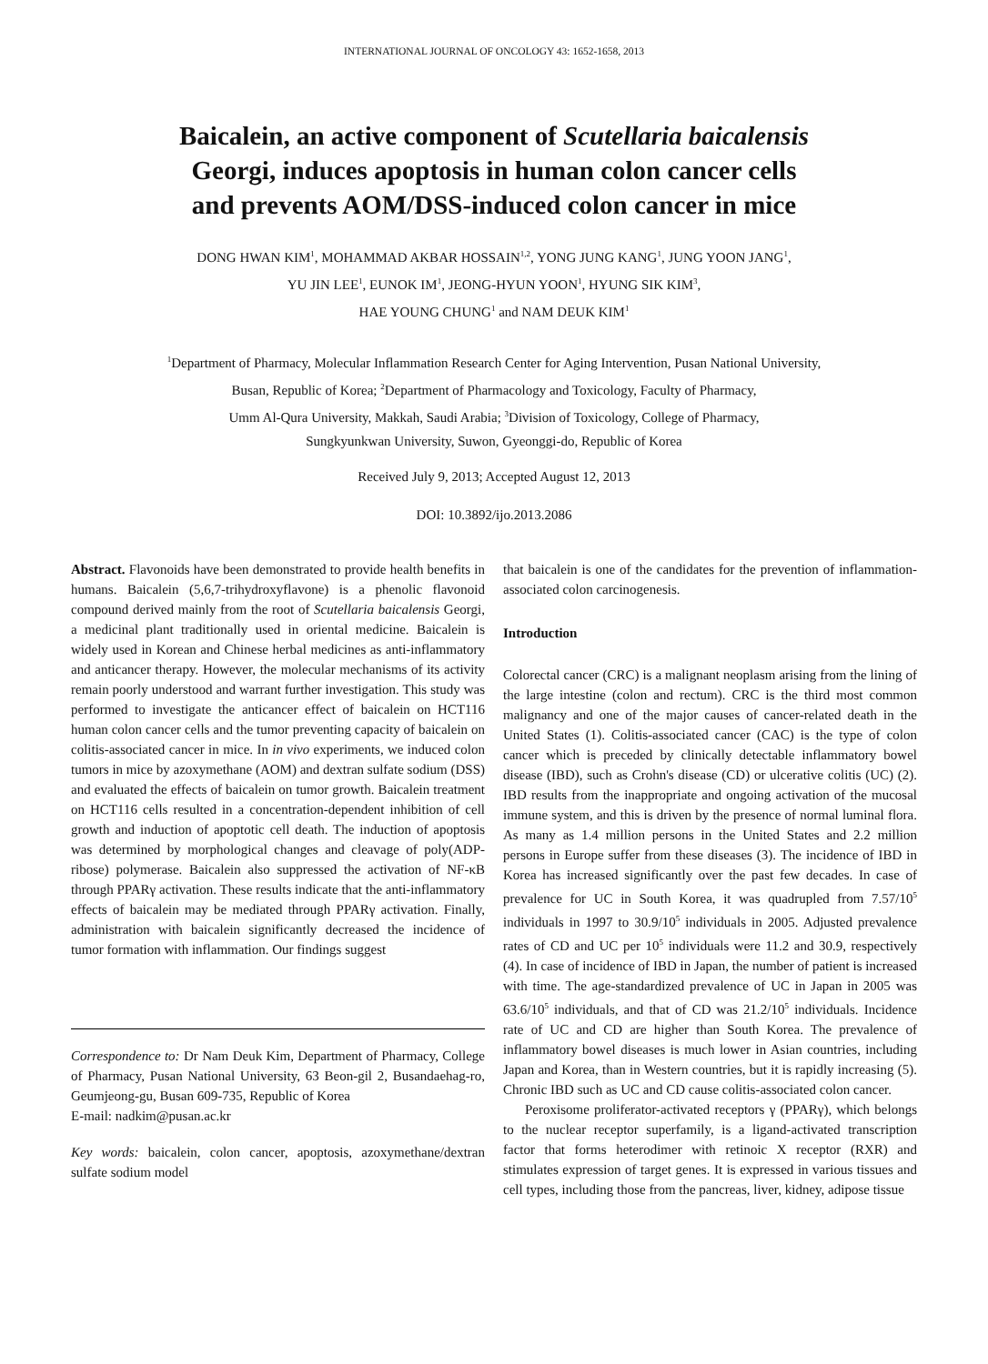INTERNATIONAL JOURNAL OF ONCOLOGY 43: 1652-1658, 2013
Baicalein, an active component of Scutellaria baicalensis
Georgi, induces apoptosis in human colon cancer cells
and prevents AOM/DSS-induced colon cancer in mice
DONG HWAN KIM<sup>1</sup>, MOHAMMAD AKBAR HOSSAIN<sup>1,2</sup>, YONG JUNG KANG<sup>1</sup>, JUNG YOON JANG<sup>1</sup>,
YU JIN LEE<sup>1</sup>, EUNOK IM<sup>1</sup>, JEONG-HYUN YOON<sup>1</sup>, HYUNG SIK KIM<sup>3</sup>,
HAE YOUNG CHUNG<sup>1</sup> and NAM DEUK KIM<sup>1</sup>
<sup>1</sup> Department of Pharmacy, Molecular Inflammation Research Center for Aging Intervention, Pusan National University,
Busan, Republic of Korea; <sup>2</sup>Department of Pharmacology and Toxicology, Faculty of Pharmacy,
Umm Al-Qura University, Makkah, Saudi Arabia; <sup>3</sup>Division of Toxicology, College of Pharmacy,
Sungkyunkwan University, Suwon, Gyeonggi-do, Republic of Korea
Received July 9, 2013; Accepted August 12, 2013
DOI: 10.3892/ijo.2013.2086
Abstract. Flavonoids have been demonstrated to provide health benefits in humans. Baicalein (5,6,7-trihydroxyflavone) is a phenolic flavonoid compound derived mainly from the root of Scutellaria baicalensis Georgi, a medicinal plant traditionally used in oriental medicine. Baicalein is widely used in Korean and Chinese herbal medicines as anti-inflammatory and anticancer therapy. However, the molecular mechanisms of its activity remain poorly understood and warrant further investigation. This study was performed to investigate the anticancer effect of baicalein on HCT116 human colon cancer cells and the tumor preventing capacity of baicalein on colitis-associated cancer in mice. In in vivo experiments, we induced colon tumors in mice by azoxymethane (AOM) and dextran sulfate sodium (DSS) and evaluated the effects of baicalein on tumor growth. Baicalein treatment on HCT116 cells resulted in a concentration-dependent inhibition of cell growth and induction of apoptotic cell death. The induction of apoptosis was determined by morphological changes and cleavage of poly(ADP-ribose) polymerase. Baicalein also suppressed the activation of NF-κB through PPARγ activation. These results indicate that the anti-inflammatory effects of baicalein may be mediated through PPARγ activation. Finally, administration with baicalein significantly decreased the incidence of tumor formation with inflammation. Our findings suggest
Correspondence to: Dr Nam Deuk Kim, Department of Pharmacy, College of Pharmacy, Pusan National University, 63 Beon-gil 2, Busandaehag-ro, Geumjeong-gu, Busan 609-735, Republic of Korea
E-mail: nadkim@pusan.ac.kr
Key words: baicalein, colon cancer, apoptosis, azoxymethane/dextran sulfate sodium model
that baicalein is one of the candidates for the prevention of inflammation-associated colon carcinogenesis.
Introduction
Colorectal cancer (CRC) is a malignant neoplasm arising from the lining of the large intestine (colon and rectum). CRC is the third most common malignancy and one of the major causes of cancer-related death in the United States (1). Colitis-associated cancer (CAC) is the type of colon cancer which is preceded by clinically detectable inflammatory bowel disease (IBD), such as Crohn's disease (CD) or ulcerative colitis (UC) (2). IBD results from the inappropriate and ongoing activation of the mucosal immune system, and this is driven by the presence of normal luminal flora. As many as 1.4 million persons in the United States and 2.2 million persons in Europe suffer from these diseases (3). The incidence of IBD in Korea has increased significantly over the past few decades. In case of prevalence for UC in South Korea, it was quadrupled from 7.57/10<sup>5</sup> individuals in 1997 to 30.9/10<sup>5</sup> individuals in 2005. Adjusted prevalence rates of CD and UC per 10<sup>5</sup> individuals were 11.2 and 30.9, respectively (4). In case of incidence of IBD in Japan, the number of patient is increased with time. The age-standardized prevalence of UC in Japan in 2005 was 63.6/10<sup>5</sup> individuals, and that of CD was 21.2/10<sup>5</sup> individuals. Incidence rate of UC and CD are higher than South Korea. The prevalence of inflammatory bowel diseases is much lower in Asian countries, including Japan and Korea, than in Western countries, but it is rapidly increasing (5). Chronic IBD such as UC and CD cause colitis-associated colon cancer.
Peroxisome proliferator-activated receptors γ (PPARγ), which belongs to the nuclear receptor superfamily, is a ligand-activated transcription factor that forms heterodimer with retinoic X receptor (RXR) and stimulates expression of target genes. It is expressed in various tissues and cell types, including those from the pancreas, liver, kidney, adipose tissue